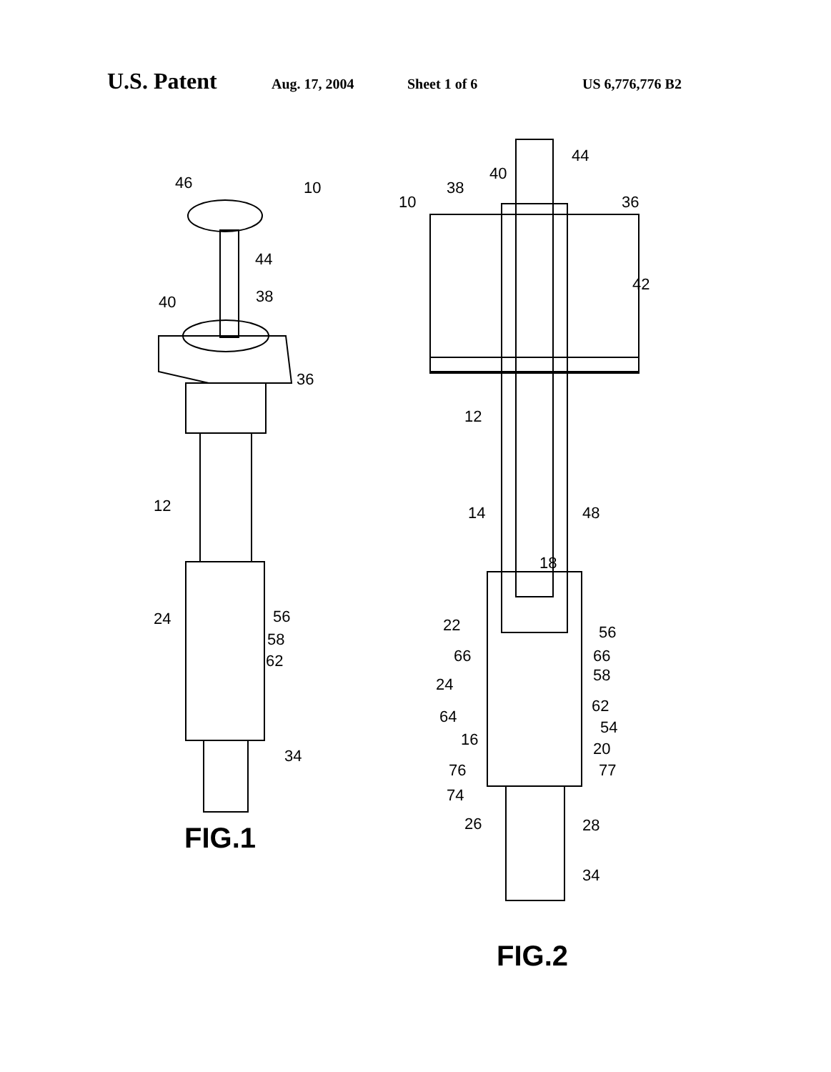U.S. Patent Aug. 17, 2004 Sheet 1 of 6 US 6,776,776 B2
46 10
44
40 38
36
12
24 56
58
62
34
FIG.1
44
40
38
10 36
42
12
14 48
18
22 56
66 66
58
24
62
64
54
16 20
76 77
74
26 28
34
FIG.2